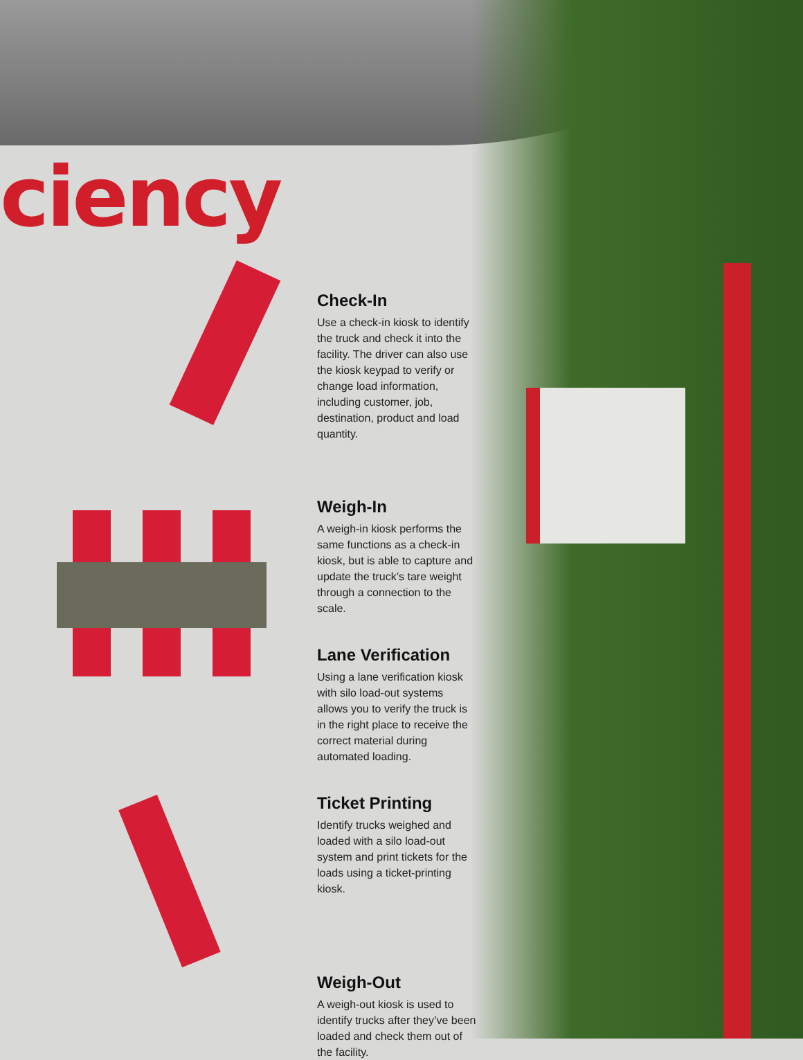ciency
Check-In
Use a check-in kiosk to identify the truck and check it into the facility. The driver can also use the kiosk keypad to verify or change load information, including customer, job, destination, product and load quantity.
Weigh-In
A weigh-in kiosk performs the same functions as a check-in kiosk, but is able to capture and update the truck’s tare weight through a connection to the scale.
Lane Verification
Using a lane verification kiosk with silo load-out systems allows you to verify the truck is in the right place to receive the correct material during automated loading.
Ticket Printing
Identify trucks weighed and loaded with a silo load-out system and print tickets for the loads using a ticket-printing kiosk.
Weigh-Out
A weigh-out kiosk is used to identify trucks after they’ve been loaded and check them out of the facility.